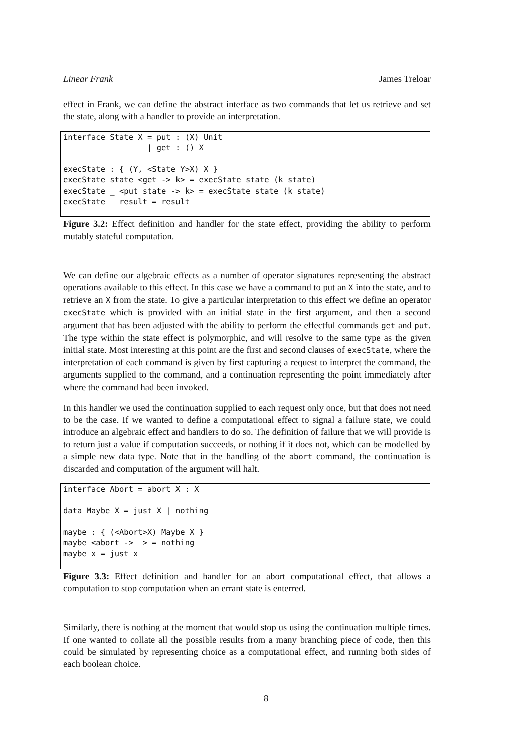Linear Frank James Treloar
effect in Frank, we can define the abstract interface as two commands that let us retrieve and set the state, along with a handler to provide an interpretation.
interface State X = put : (X) Unit
                  | get : () X

execState : { (Y, <State Y>X) X }
execState state <get -> k> = execState state (k state)
execState _ <put state -> k> = execState state (k state)
execState _ result = result
Figure 3.2: Effect definition and handler for the state effect, providing the ability to perform mutably stateful computation.
We can define our algebraic effects as a number of operator signatures representing the abstract operations available to this effect. In this case we have a command to put an X into the state, and to retrieve an X from the state. To give a particular interpretation to this effect we define an operator execState which is provided with an initial state in the first argument, and then a second argument that has been adjusted with the ability to perform the effectful commands get and put. The type within the state effect is polymorphic, and will resolve to the same type as the given initial state. Most interesting at this point are the first and second clauses of execState, where the interpretation of each command is given by first capturing a request to interpret the command, the arguments supplied to the command, and a continuation representing the point immediately after where the command had been invoked.
In this handler we used the continuation supplied to each request only once, but that does not need to be the case. If we wanted to define a computational effect to signal a failure state, we could introduce an algebraic effect and handlers to do so. The definition of failure that we will provide is to return just a value if computation succeeds, or nothing if it does not, which can be modelled by a simple new data type. Note that in the handling of the abort command, the continuation is discarded and computation of the argument will halt.
interface Abort = abort X : X

data Maybe X = just X | nothing

maybe : { (<Abort>X) Maybe X }
maybe <abort -> _> = nothing
maybe x = just x
Figure 3.3: Effect definition and handler for an abort computational effect, that allows a computation to stop computation when an errant state is enterred.
Similarly, there is nothing at the moment that would stop us using the continuation multiple times. If one wanted to collate all the possible results from a many branching piece of code, then this could be simulated by representing choice as a computational effect, and running both sides of each boolean choice.
8